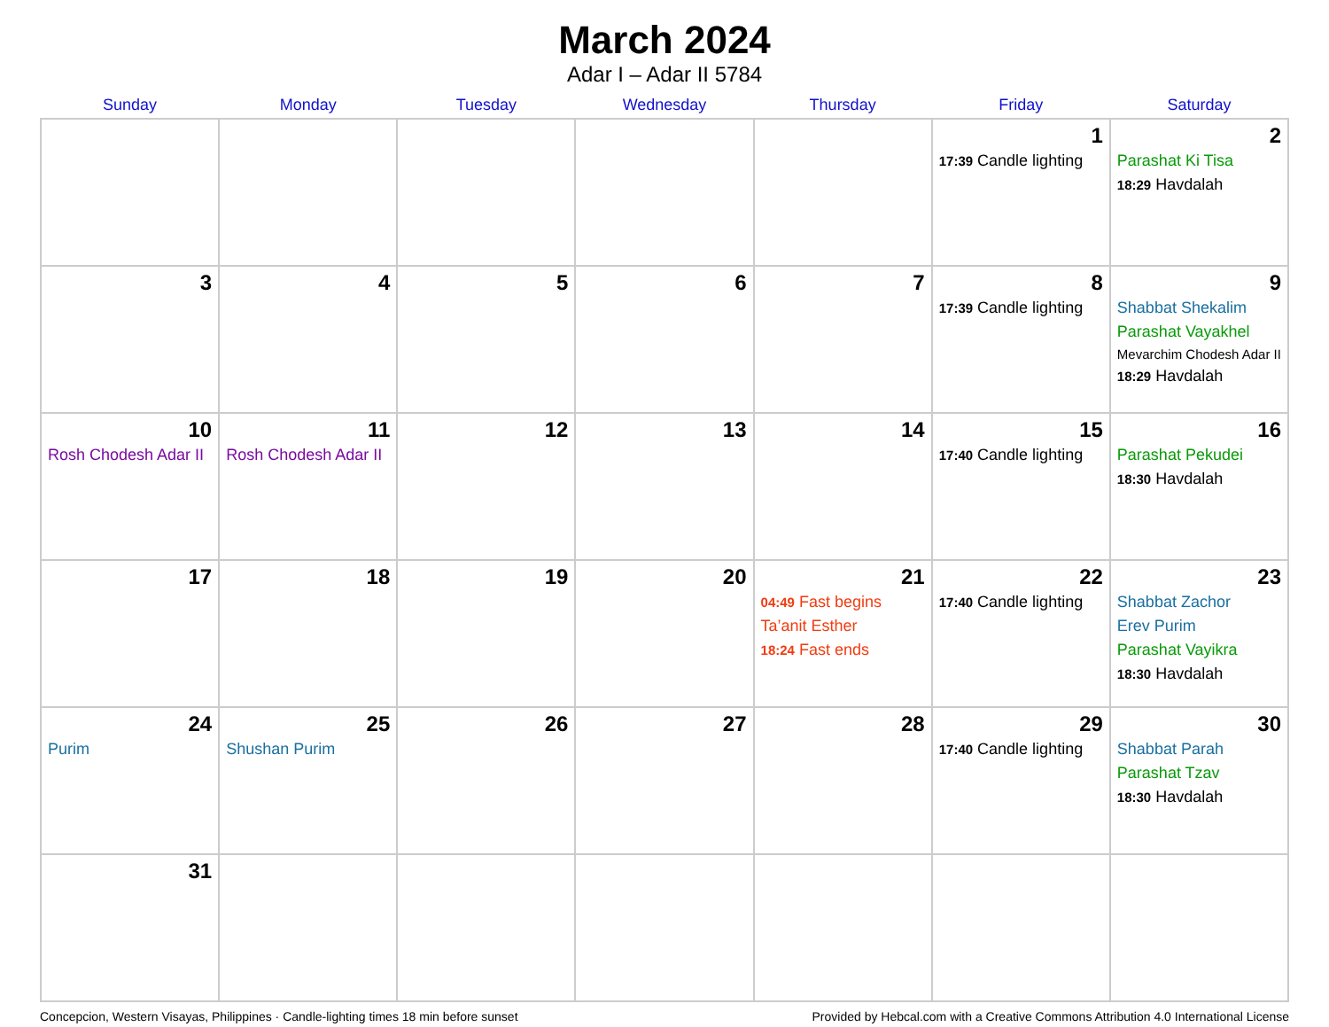March 2024
Adar I – Adar II 5784
| Sunday | Monday | Tuesday | Wednesday | Thursday | Friday | Saturday |
| --- | --- | --- | --- | --- | --- | --- |
| | | | | | 1 17:39 Candle lighting | 2 Parashat Ki Tisa 18:29 Havdalah |
| 3 | 4 | 5 | 6 | 7 | 8 17:39 Candle lighting | 9 Shabbat Shekalim Parashat Vayakhel Mevarchim Chodesh Adar II 18:29 Havdalah |
| 10 Rosh Chodesh Adar II | 11 Rosh Chodesh Adar II | 12 | 13 | 14 | 15 17:40 Candle lighting | 16 Parashat Pekudei 18:30 Havdalah |
| 17 | 18 | 19 | 20 | 21 04:49 Fast begins Ta’anit Esther 18:24 Fast ends | 22 17:40 Candle lighting | 23 Shabbat Zachor Erev Purim Parashat Vayikra 18:30 Havdalah |
| 24 Purim | 25 Shushan Purim | 26 | 27 | 28 | 29 17:40 Candle lighting | 30 Shabbat Parah Parashat Tzav 18:30 Havdalah |
| 31 | | | | | | |
Concepcion, Western Visayas, Philippines · Candle-lighting times 18 min before sunset Provided by Hebcal.com with a Creative Commons Attribution 4.0 International License